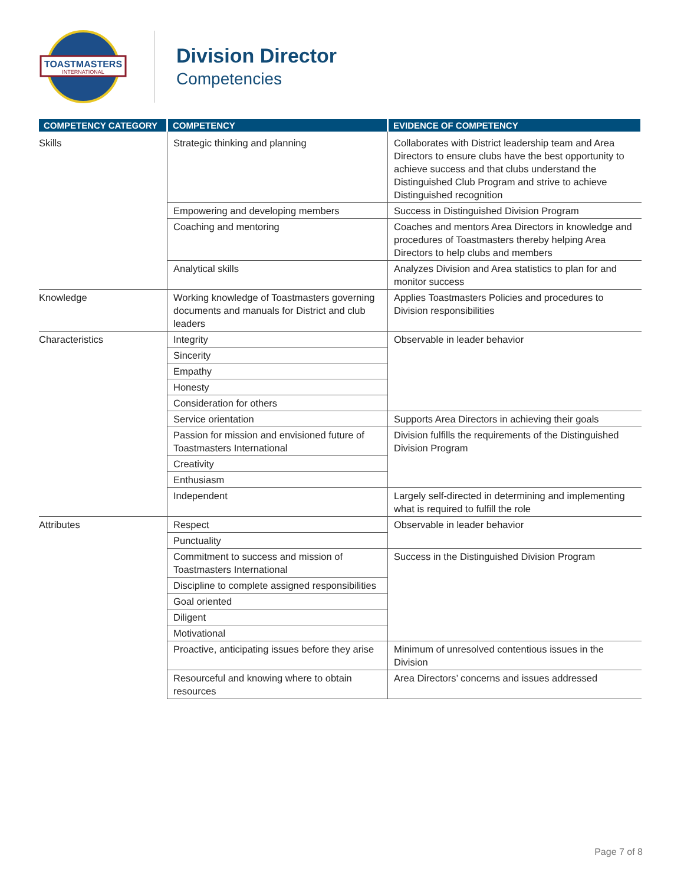TOASTMASTERS
INTERNATIONAL
Division Director
Competencies
| COMPETENCY CATEGORY | COMPETENCY | EVIDENCE OF COMPETENCY |
| --- | --- | --- |
| Skills | Strategic thinking and planning | Collaborates with District leadership team and Area Directors to ensure clubs have the best opportunity to achieve success and that clubs understand the Distinguished Club Program and strive to achieve Distinguished recognition |
| | Empowering and developing members | Success in Distinguished Division Program |
| | Coaching and mentoring | Coaches and mentors Area Directors in knowledge and procedures of Toastmasters thereby helping Area Directors to help clubs and members |
| | Analytical skills | Analyzes Division and Area statistics to plan for and monitor success |
| Knowledge | Working knowledge of Toastmasters governing documents and manuals for District and club leaders | Applies Toastmasters Policies and procedures to Division responsibilities |
| Characteristics | Integrity | Observable in leader behavior |
| | Sincerity | |
| | Empathy | |
| | Honesty | |
| | Consideration for others | |
| | Service orientation | Supports Area Directors in achieving their goals |
| | Passion for mission and envisioned future of Toastmasters International | Division fulfills the requirements of the Distinguished Division Program |
| | Creativity | |
| | Enthusiasm | |
| | Independent | Largely self-directed in determining and implementing what is required to fulfill the role |
| Attributes | Respect | Observable in leader behavior |
| | Punctuality | |
| | Commitment to success and mission of Toastmasters International | Success in the Distinguished Division Program |
| | Discipline to complete assigned responsibilities | |
| | Goal oriented | |
| | Diligent | |
| | Motivational | |
| | Proactive, anticipating issues before they arise | Minimum of unresolved contentious issues in the Division |
| | Resourceful and knowing where to obtain resources | Area Directors’ concerns and issues addressed |
Page 7 of 8